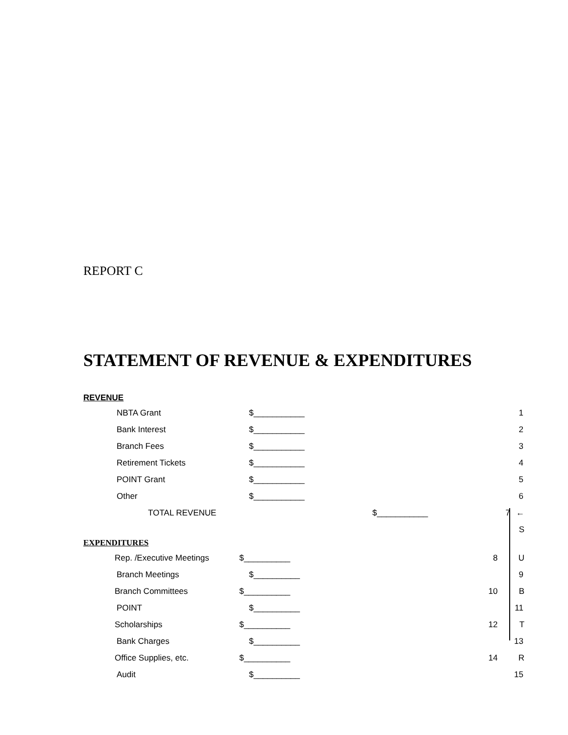REPORT C
STATEMENT OF REVENUE & EXPENDITURES
REVENUE
NBTA Grant $___________ 1
Bank Interest $___________ 2
Branch Fees $___________ 3
Retirement Tickets $___________ 4
POINT Grant $___________ 5
Other $___________ 6
TOTAL REVENUE $___________ 7 ←
S
EXPENDITURES
Rep. /Executive Meetings $__________ 8 U
Branch Meetings $__________ 9
Branch Committees $__________ 10 B
POINT $__________ 11
Scholarships $__________ 12 T
Bank Charges $__________ 13
Office Supplies, etc. $__________ 14 R
Audit $__________ 15